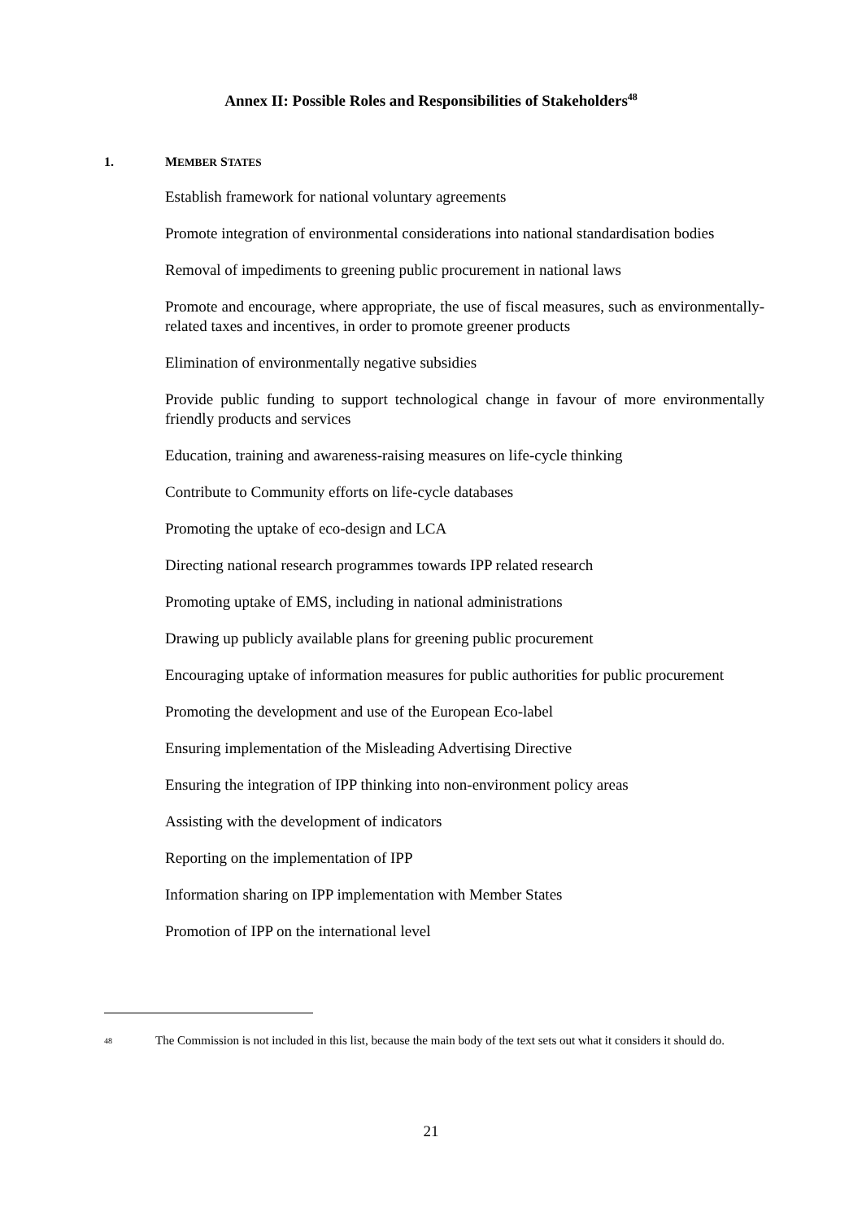Annex II: Possible Roles and Responsibilities of Stakeholders<sup>48</sup>
1. MEMBER STATES
Establish framework for national voluntary agreements
Promote integration of environmental considerations into national standardisation bodies
Removal of impediments to greening public procurement in national laws
Promote and encourage, where appropriate, the use of fiscal measures, such as environmentally-related taxes and incentives, in order to promote greener products
Elimination of environmentally negative subsidies
Provide public funding to support technological change in favour of more environmentally friendly products and services
Education, training and awareness-raising measures on life-cycle thinking
Contribute to Community efforts on life-cycle databases
Promoting the uptake of eco-design and LCA
Directing national research programmes towards IPP related research
Promoting uptake of EMS, including in national administrations
Drawing up publicly available plans for greening public procurement
Encouraging uptake of information measures for public authorities for public procurement
Promoting the development and use of the European Eco-label
Ensuring implementation of the Misleading Advertising Directive
Ensuring the integration of IPP thinking into non-environment policy areas
Assisting with the development of indicators
Reporting on the implementation of IPP
Information sharing on IPP implementation with Member States
Promotion of IPP on the international level
<sup>48</sup>
The Commission is not included in this list, because the main body of the text sets out what it considers it should do.
21